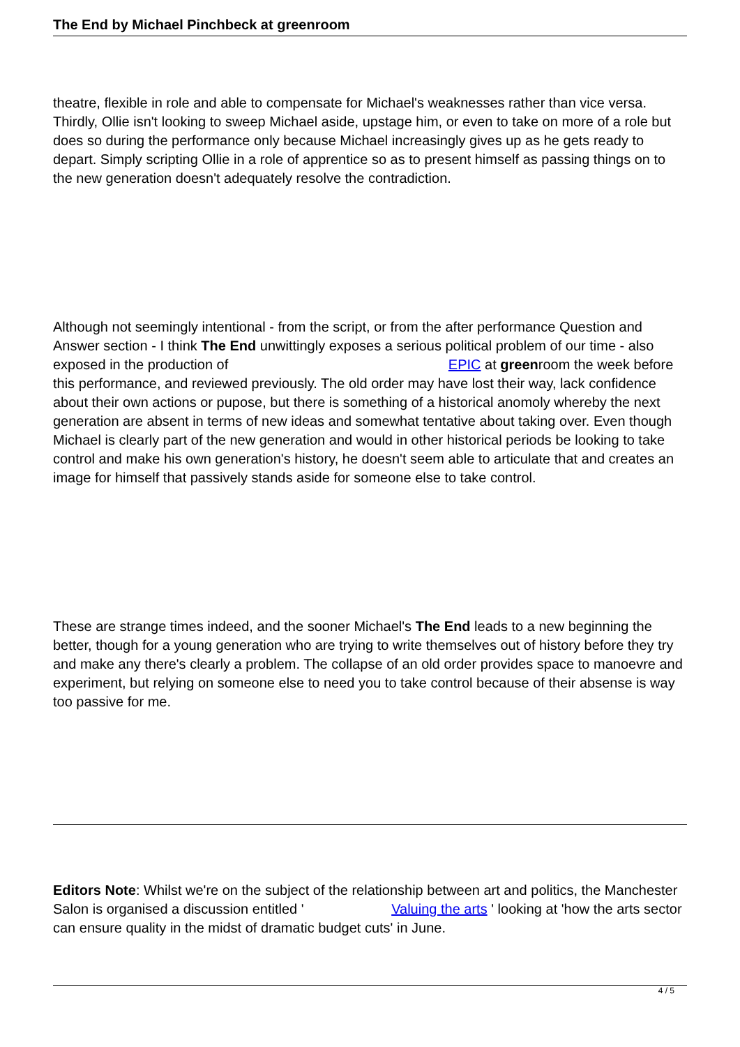The End by Michael Pinchbeck at greenroom
theatre, flexible in role and able to compensate for Michael's weaknesses rather than vice versa. Thirdly, Ollie isn't looking to sweep Michael aside, upstage him, or even to take on more of a role but does so during the performance only because Michael increasingly gives up as he gets ready to depart. Simply scripting Ollie in a role of apprentice so as to present himself as passing things on to the new generation doesn't adequately resolve the contradiction.
Although not seemingly intentional - from the script, or from the after performance Question and Answer section - I think The End unwittingly exposes a serious political problem of our time - also exposed in the production of EPIC at greenroom the week before this performance, and reviewed previously. The old order may have lost their way, lack confidence about their own actions or pupose, but there is something of a historical anomoly whereby the next generation are absent in terms of new ideas and somewhat tentative about taking over. Even though Michael is clearly part of the new generation and would in other historical periods be looking to take control and make his own generation's history, he doesn't seem able to articulate that and creates an image for himself that passively stands aside for someone else to take control.
These are strange times indeed, and the sooner Michael's The End leads to a new beginning the better, though for a young generation who are trying to write themselves out of history before they try and make any there's clearly a problem. The collapse of an old order provides space to manoevre and experiment, but relying on someone else to need you to take control because of their absense is way too passive for me.
Editors Note: Whilst we're on the subject of the relationship between art and politics, the Manchester Salon is organised a discussion entitled ' Valuing the arts ' looking at 'how the arts sector can ensure quality in the midst of dramatic budget cuts' in June.
4 / 5